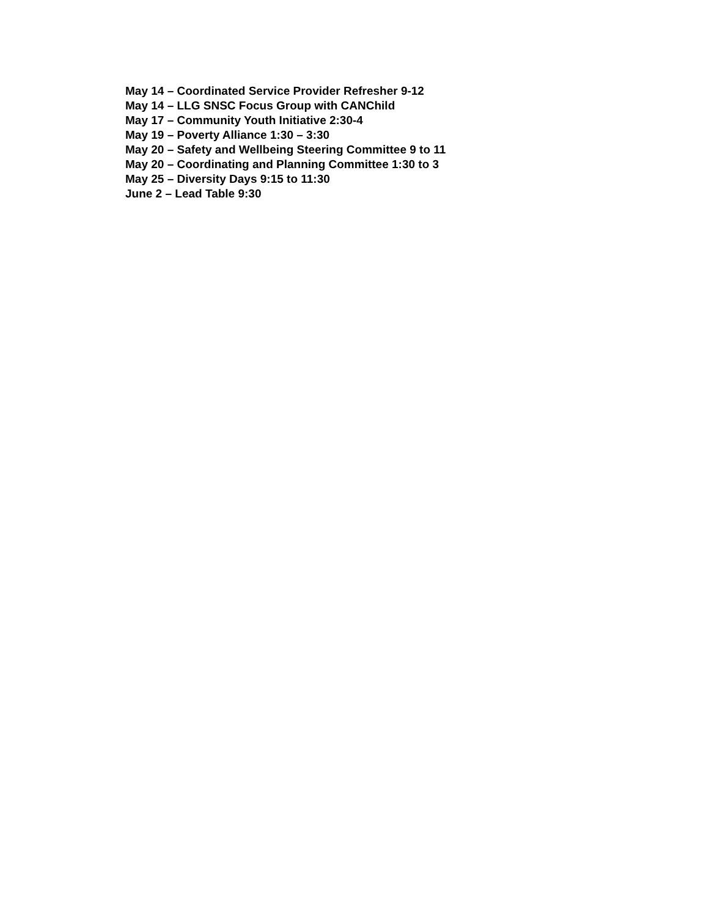May 14 – Coordinated Service Provider Refresher 9-12
May 14 – LLG SNSC Focus Group with CANChild
May 17 – Community Youth Initiative 2:30-4
May 19 – Poverty Alliance 1:30 – 3:30
May 20 – Safety and Wellbeing Steering Committee 9 to 11
May 20 – Coordinating and Planning Committee 1:30 to 3
May 25 – Diversity Days 9:15 to 11:30
June 2 – Lead Table 9:30